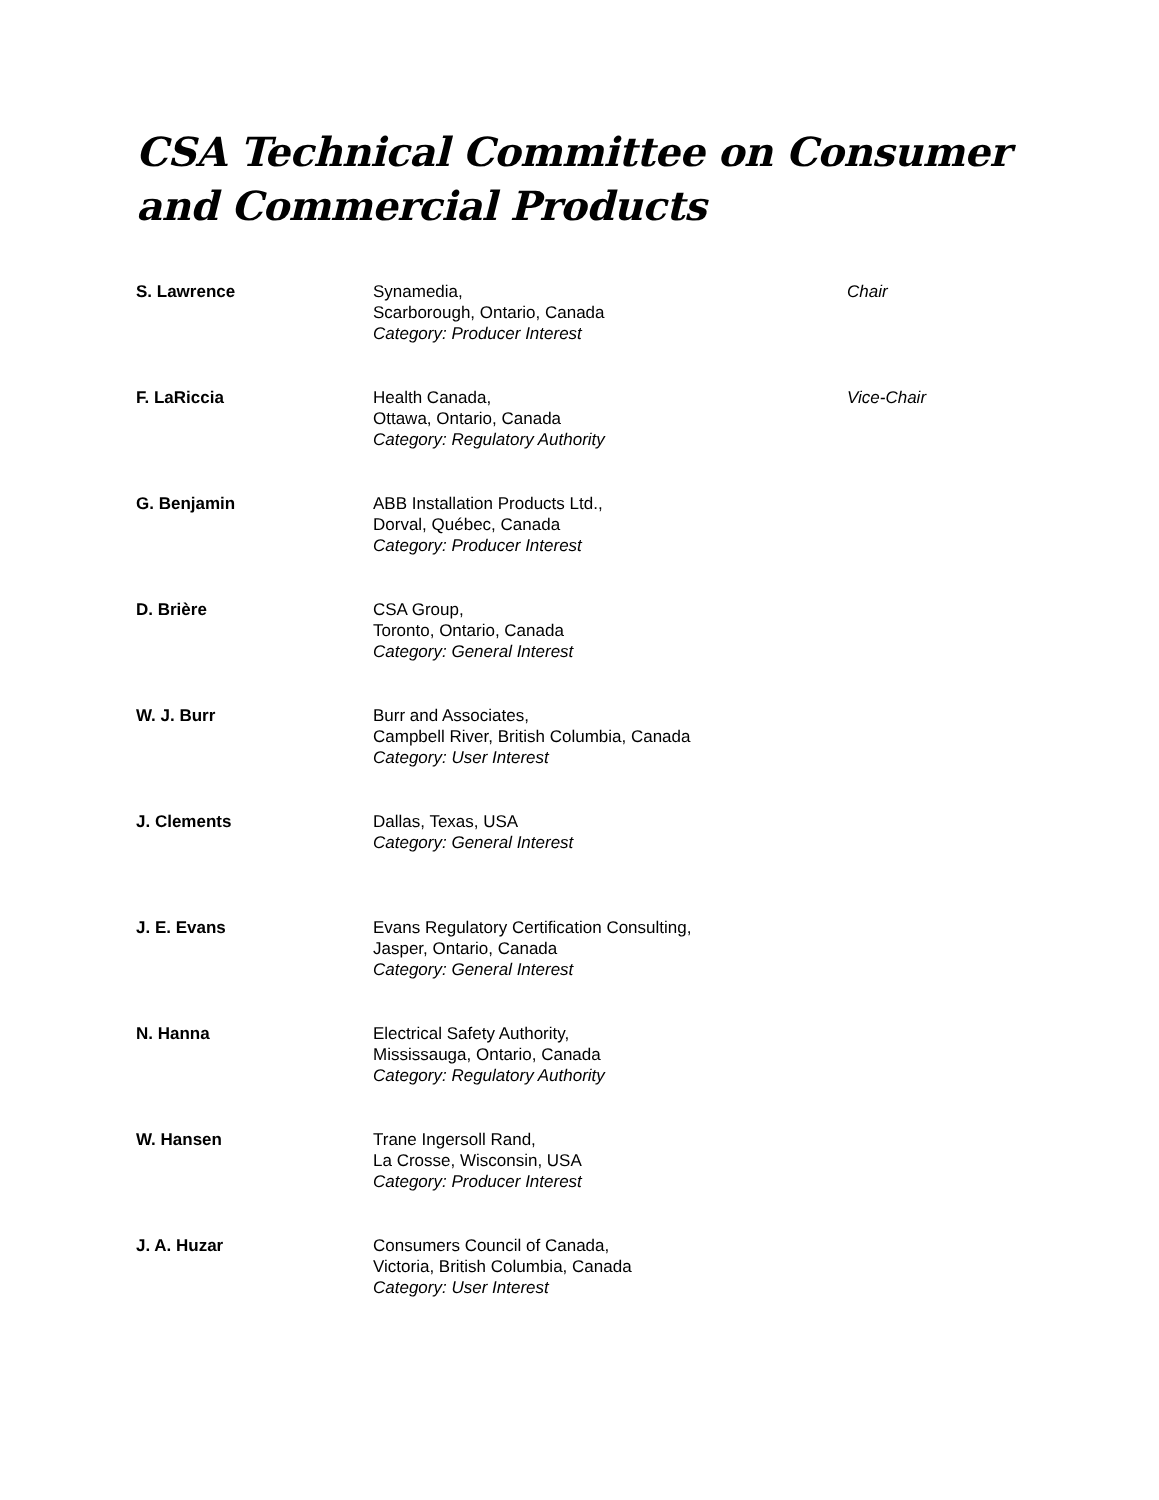CSA Technical Committee on Consumer and Commercial Products
S. Lawrence Synamedia,
Scarborough, Ontario, Canada
Category: Producer Interest
Chair
F. LaRiccia Health Canada,
Ottawa, Ontario, Canada
Category: Regulatory Authority
Vice-Chair
G. Benjamin ABB Installation Products Ltd.,
Dorval, Québec, Canada
Category: Producer Interest
D. Brière CSA Group,
Toronto, Ontario, Canada
Category: General Interest
W. J. Burr Burr and Associates,
Campbell River, British Columbia, Canada
Category: User Interest
J. Clements Dallas, Texas, USA
Category: General Interest
J. E. Evans Evans Regulatory Certification Consulting,
Jasper, Ontario, Canada
Category: General Interest
N. Hanna Electrical Safety Authority,
Mississauga, Ontario, Canada
Category: Regulatory Authority
W. Hansen Trane Ingersoll Rand,
La Crosse, Wisconsin, USA
Category: Producer Interest
J. A. Huzar Consumers Council of Canada,
Victoria, British Columbia, Canada
Category: User Interest